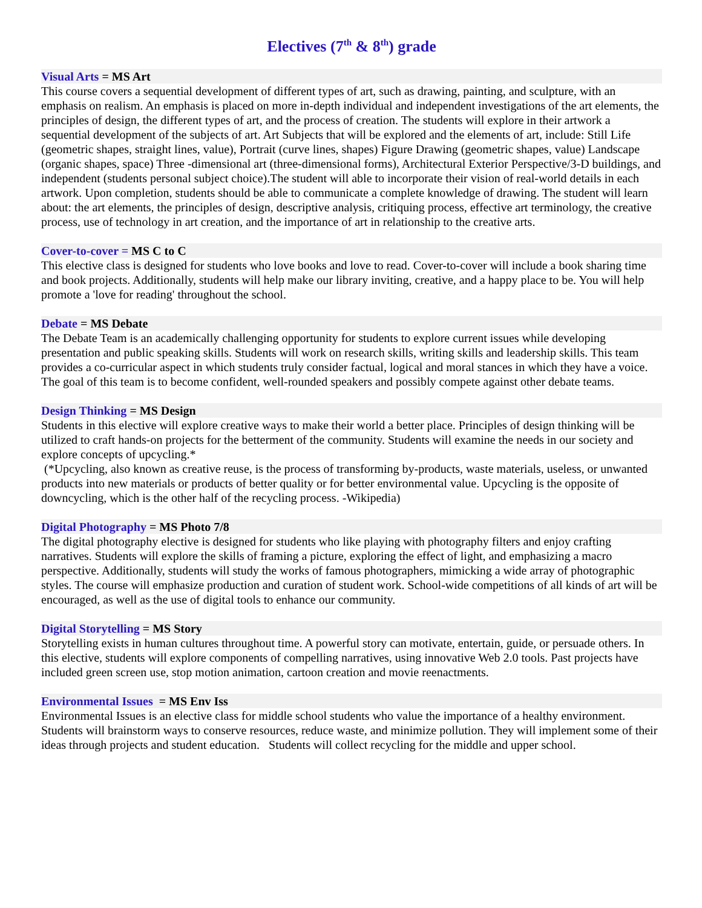Electives (7<sup>th</sup> & 8<sup>th</sup>) grade
Visual Arts = MS Art
This course covers a sequential development of different types of art, such as drawing, painting, and sculpture, with an emphasis on realism. An emphasis is placed on more in-depth individual and independent investigations of the art elements, the principles of design, the different types of art, and the process of creation. The students will explore in their artwork a sequential development of the subjects of art. Art Subjects that will be explored and the elements of art, include: Still Life (geometric shapes, straight lines, value), Portrait (curve lines, shapes) Figure Drawing (geometric shapes, value) Landscape (organic shapes, space) Three -dimensional art (three-dimensional forms), Architectural Exterior Perspective/3-D buildings, and independent (students personal subject choice).The student will able to incorporate their vision of real-world details in each artwork. Upon completion, students should be able to communicate a complete knowledge of drawing. The student will learn about: the art elements, the principles of design, descriptive analysis, critiquing process, effective art terminology, the creative process, use of technology in art creation, and the importance of art in relationship to the creative arts.
Cover-to-cover = MS C to C
This elective class is designed for students who love books and love to read. Cover-to-cover will include a book sharing time and book projects. Additionally, students will help make our library inviting, creative, and a happy place to be. You will help promote a 'love for reading' throughout the school.
Debate = MS Debate
The Debate Team is an academically challenging opportunity for students to explore current issues while developing presentation and public speaking skills. Students will work on research skills, writing skills and leadership skills. This team provides a co-curricular aspect in which students truly consider factual, logical and moral stances in which they have a voice. The goal of this team is to become confident, well-rounded speakers and possibly compete against other debate teams.
Design Thinking = MS Design
Students in this elective will explore creative ways to make their world a better place. Principles of design thinking will be utilized to craft hands-on projects for the betterment of the community. Students will examine the needs in our society and explore concepts of upcycling.*
(*Upcycling, also known as creative reuse, is the process of transforming by-products, waste materials, useless, or unwanted products into new materials or products of better quality or for better environmental value. Upcycling is the opposite of downcycling, which is the other half of the recycling process. -Wikipedia)
Digital Photography = MS Photo 7/8
The digital photography elective is designed for students who like playing with photography filters and enjoy crafting narratives. Students will explore the skills of framing a picture, exploring the effect of light, and emphasizing a macro perspective. Additionally, students will study the works of famous photographers, mimicking a wide array of photographic styles. The course will emphasize production and curation of student work. School-wide competitions of all kinds of art will be encouraged, as well as the use of digital tools to enhance our community.
Digital Storytelling = MS Story
Storytelling exists in human cultures throughout time. A powerful story can motivate, entertain, guide, or persuade others. In this elective, students will explore components of compelling narratives, using innovative Web 2.0 tools. Past projects have included green screen use, stop motion animation, cartoon creation and movie reenactments.
Environmental Issues = MS Env Iss
Environmental Issues is an elective class for middle school students who value the importance of a healthy environment. Students will brainstorm ways to conserve resources, reduce waste, and minimize pollution. They will implement some of their ideas through projects and student education. Students will collect recycling for the middle and upper school.